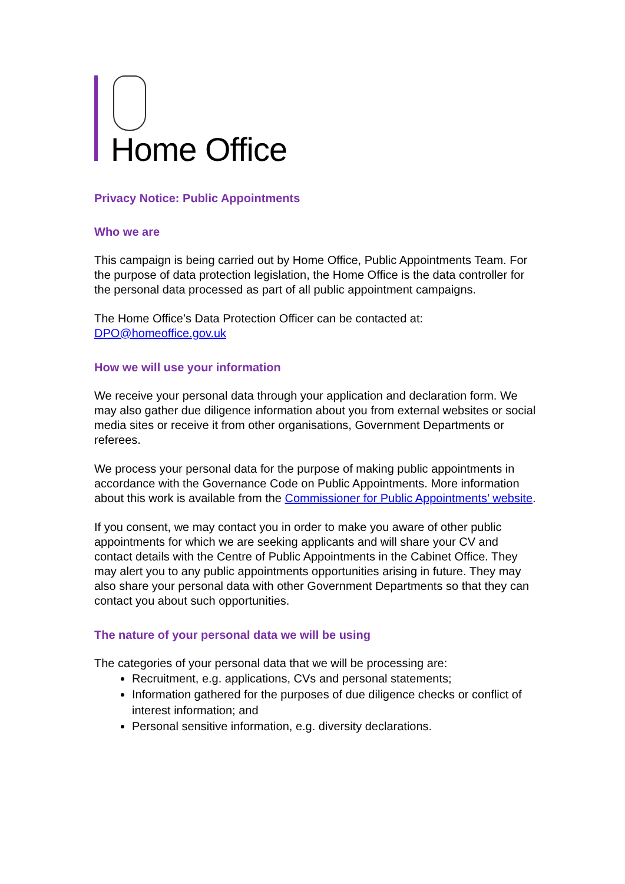Home Office
Privacy Notice: Public Appointments
Who we are
This campaign is being carried out by Home Office, Public Appointments Team. For the purpose of data protection legislation, the Home Office is the data controller for the personal data processed as part of all public appointment campaigns.
The Home Office’s Data Protection Officer can be contacted at: DPO@homeoffice.gov.uk
How we will use your information
We receive your personal data through your application and declaration form. We may also gather due diligence information about you from external websites or social media sites or receive it from other organisations, Government Departments or referees.
We process your personal data for the purpose of making public appointments in accordance with the Governance Code on Public Appointments. More information about this work is available from the Commissioner for Public Appointments’ website.
If you consent, we may contact you in order to make you aware of other public appointments for which we are seeking applicants and will share your CV and contact details with the Centre of Public Appointments in the Cabinet Office. They may alert you to any public appointments opportunities arising in future. They may also share your personal data with other Government Departments so that they can contact you about such opportunities.
The nature of your personal data we will be using
The categories of your personal data that we will be processing are:
Recruitment, e.g. applications, CVs and personal statements;
Information gathered for the purposes of due diligence checks or conflict of interest information; and
Personal sensitive information, e.g. diversity declarations.